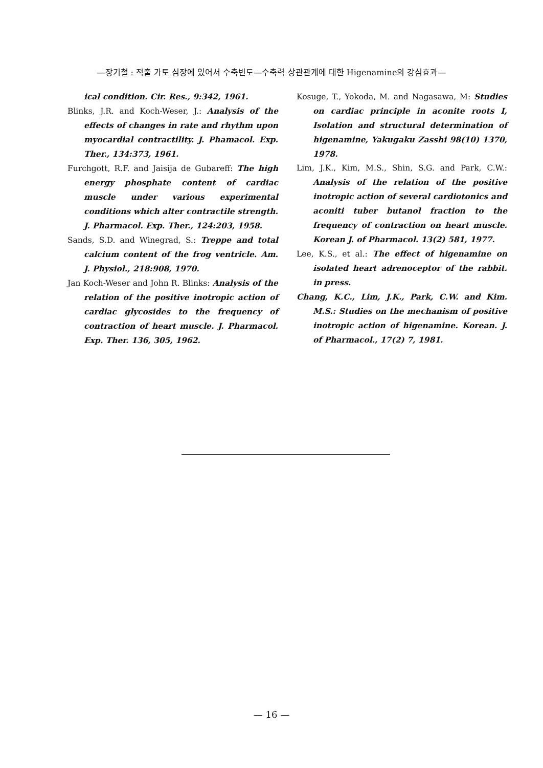—장기철 : 적출 가토 심장에 있어서 수축빈도—수축력 상관관계에 대한 Higenamine의 강심효과—
ical condition. Cir. Res., 9:342, 1961.
Blinks, J.R. and Koch-Weser, J.: Analysis of the effects of changes in rate and rhythm upon myocardial contractility. J. Phamacol. Exp. Ther., 134:373, 1961.
Furchgott, R.F. and Jaisija de Gubareff: The high energy phosphate content of cardiac muscle under various experimental conditions which alter contractile strength. J. Pharmacol. Exp. Ther., 124:203, 1958.
Sands, S.D. and Winegrad, S.: Treppe and total calcium content of the frog ventricle. Am. J. Physiol., 218:908, 1970.
Jan Koch-Weser and John R. Blinks: Analysis of the relation of the positive inotropic action of cardiac glycosides to the frequency of contraction of heart muscle. J. Pharmacol. Exp. Ther. 136, 305, 1962.
Kosuge, T., Yokoda, M. and Nagasawa, M: Studies on cardiac principle in aconite roots I, Isolation and structural determination of higenamine, Yakugaku Zasshi 98(10) 1370, 1978.
Lim, J.K., Kim, M.S., Shin, S.G. and Park, C.W.: Analysis of the relation of the positive inotropic action of several cardiotonics and aconiti tuber butanol fraction to the frequency of contraction on heart muscle. Korean J. of Pharmacol. 13(2) 581, 1977.
Lee, K.S., et al.: The effect of higenamine on isolated heart adrenoceptor of the rabbit. in press.
Chang, K.C., Lim, J.K., Park, C.W. and Kim. M.S.: Studies on the mechanism of positive inotropic action of higenamine. Korean. J. of Pharmacol., 17(2) 7, 1981.
— 16 —